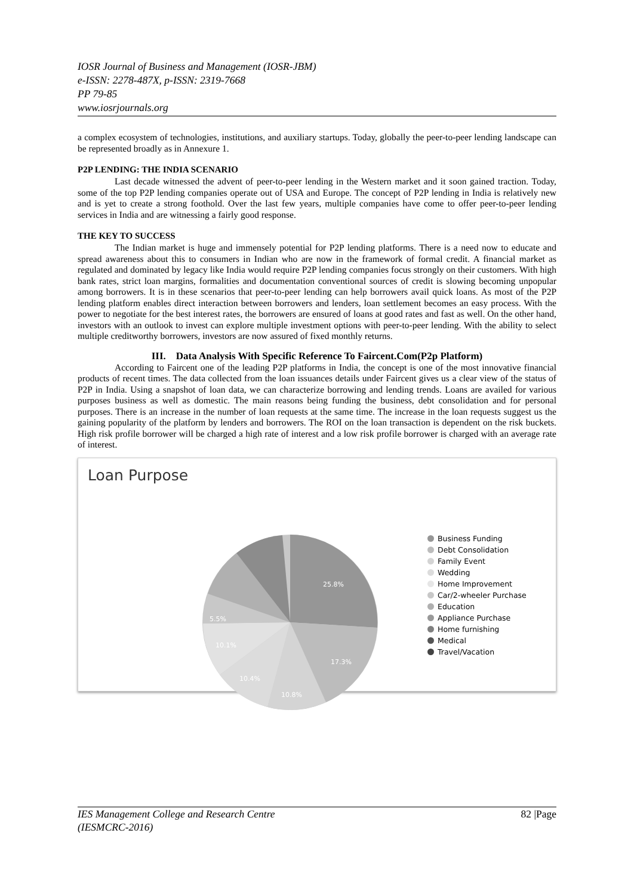IOSR Journal of Business and Management (IOSR-JBM)
e-ISSN: 2278-487X, p-ISSN: 2319-7668
PP 79-85
www.iosrjournals.org
a complex ecosystem of technologies, institutions, and auxiliary startups. Today, globally the peer-to-peer lending landscape can be represented broadly as in Annexure 1.
P2P LENDING: THE INDIA SCENARIO
Last decade witnessed the advent of peer-to-peer lending in the Western market and it soon gained traction. Today, some of the top P2P lending companies operate out of USA and Europe. The concept of P2P lending in India is relatively new and is yet to create a strong foothold. Over the last few years, multiple companies have come to offer peer-to-peer lending services in India and are witnessing a fairly good response.
THE KEY TO SUCCESS
The Indian market is huge and immensely potential for P2P lending platforms. There is a need now to educate and spread awareness about this to consumers in Indian who are now in the framework of formal credit. A financial market as regulated and dominated by legacy like India would require P2P lending companies focus strongly on their customers. With high bank rates, strict loan margins, formalities and documentation conventional sources of credit is slowing becoming unpopular among borrowers. It is in these scenarios that peer-to-peer lending can help borrowers avail quick loans. As most of the P2P lending platform enables direct interaction between borrowers and lenders, loan settlement becomes an easy process. With the power to negotiate for the best interest rates, the borrowers are ensured of loans at good rates and fast as well. On the other hand, investors with an outlook to invest can explore multiple investment options with peer-to-peer lending. With the ability to select multiple creditworthy borrowers, investors are now assured of fixed monthly returns.
III. Data Analysis With Specific Reference To Faircent.Com(P2p Platform)
According to Faircent one of the leading P2P platforms in India, the concept is one of the most innovative financial products of recent times. The data collected from the loan issuances details under Faircent gives us a clear view of the status of P2P in India. Using a snapshot of loan data, we can characterize borrowing and lending trends. Loans are availed for various purposes business as well as domestic. The main reasons being funding the business, debt consolidation and for personal purposes. There is an increase in the number of loan requests at the same time. The increase in the loan requests suggest us the gaining popularity of the platform by lenders and borrowers. The ROI on the loan transaction is dependent on the risk buckets. High risk profile borrower will be charged a high rate of interest and a low risk profile borrower is charged with an average rate of interest.
Loan Purpose
25.8%
17.3%
10.8%
10.4%
10.1%
5.5%
Business Funding
Debt Consolidation
Family Event
Wedding
Home Improvement
Car/2-wheeler Purchase
Education
Appliance Purchase
Home furnishing
Medical
Travel/Vacation
IES Management College and Research Centre
(IESMCRC-2016)
82 |Page